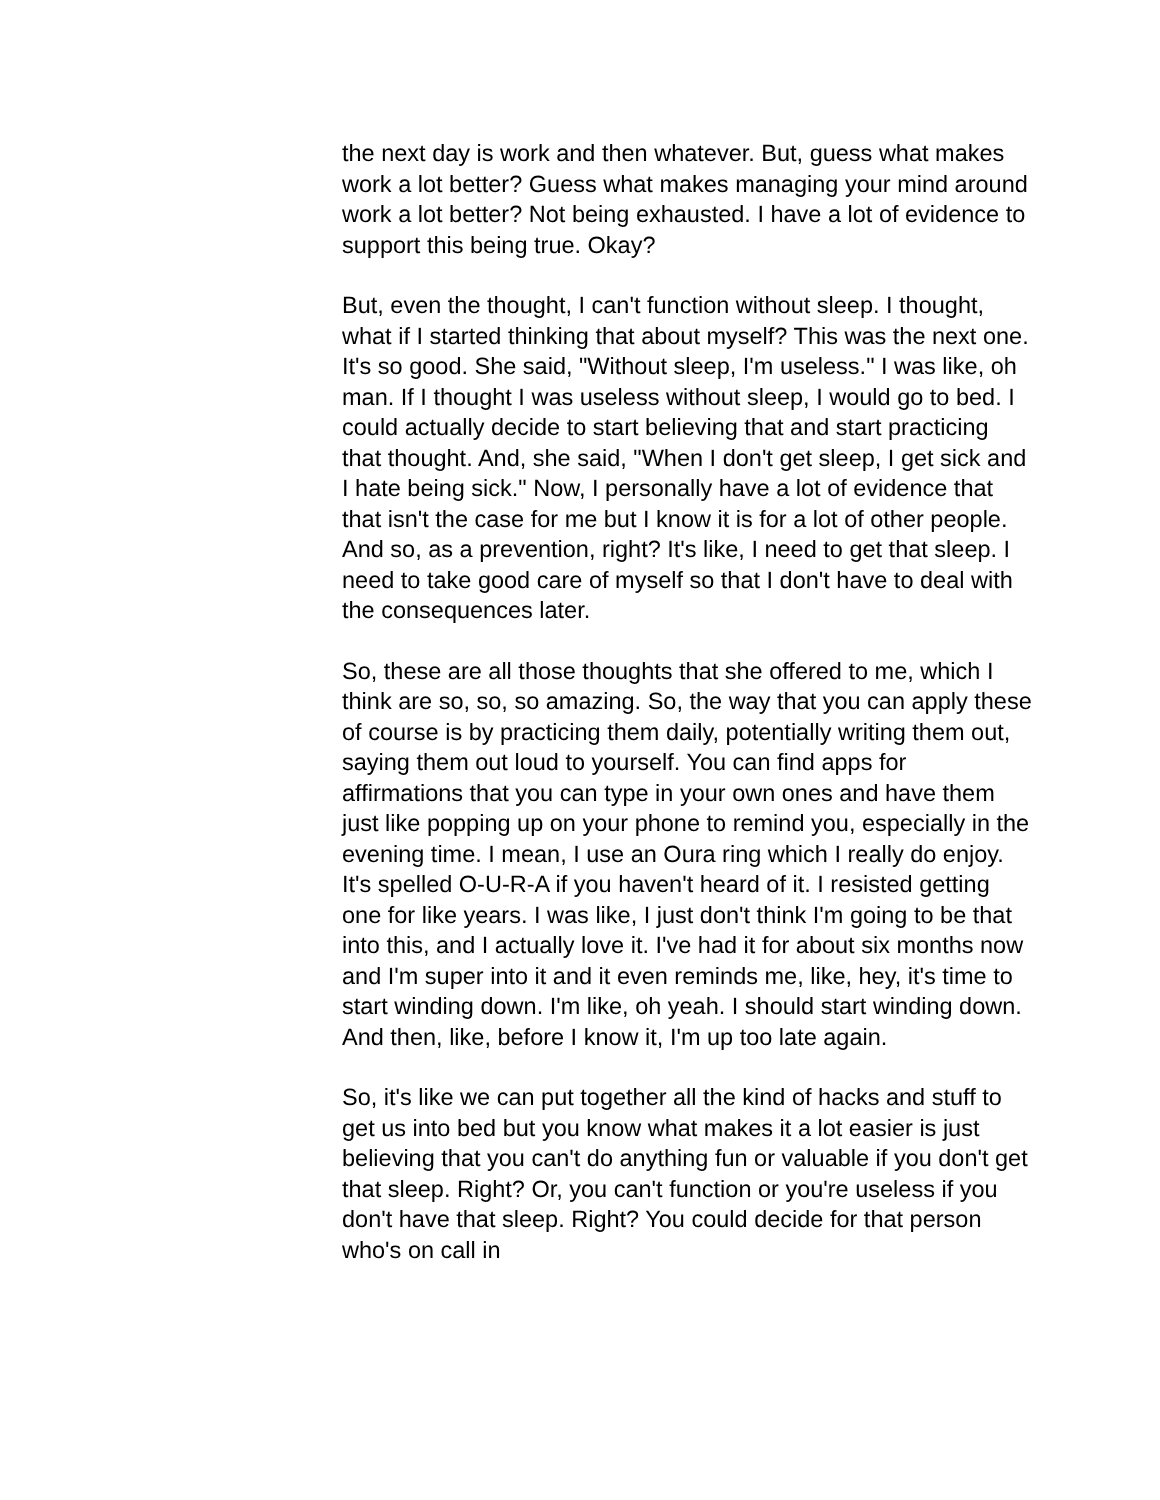the next day is work and then whatever. But, guess what makes work a lot better? Guess what makes managing your mind around work a lot better? Not being exhausted. I have a lot of evidence to support this being true. Okay?
But, even the thought, I can't function without sleep. I thought, what if I started thinking that about myself? This was the next one. It's so good. She said, "Without sleep, I'm useless." I was like, oh man. If I thought I was useless without sleep, I would go to bed. I could actually decide to start believing that and start practicing that thought. And, she said, "When I don't get sleep, I get sick and I hate being sick." Now, I personally have a lot of evidence that that isn't the case for me but I know it is for a lot of other people. And so, as a prevention, right? It's like, I need to get that sleep. I need to take good care of myself so that I don't have to deal with the consequences later.
So, these are all those thoughts that she offered to me, which I think are so, so, so amazing. So, the way that you can apply these of course is by practicing them daily, potentially writing them out, saying them out loud to yourself. You can find apps for affirmations that you can type in your own ones and have them just like popping up on your phone to remind you, especially in the evening time. I mean, I use an Oura ring which I really do enjoy. It's spelled O-U-R-A if you haven't heard of it. I resisted getting one for like years. I was like, I just don't think I'm going to be that into this, and I actually love it. I've had it for about six months now and I'm super into it and it even reminds me, like, hey, it's time to start winding down. I'm like, oh yeah. I should start winding down. And then, like, before I know it, I'm up too late again.
So, it's like we can put together all the kind of hacks and stuff to get us into bed but you know what makes it a lot easier is just believing that you can't do anything fun or valuable if you don't get that sleep. Right? Or, you can't function or you're useless if you don't have that sleep. Right? You could decide for that person who's on call in